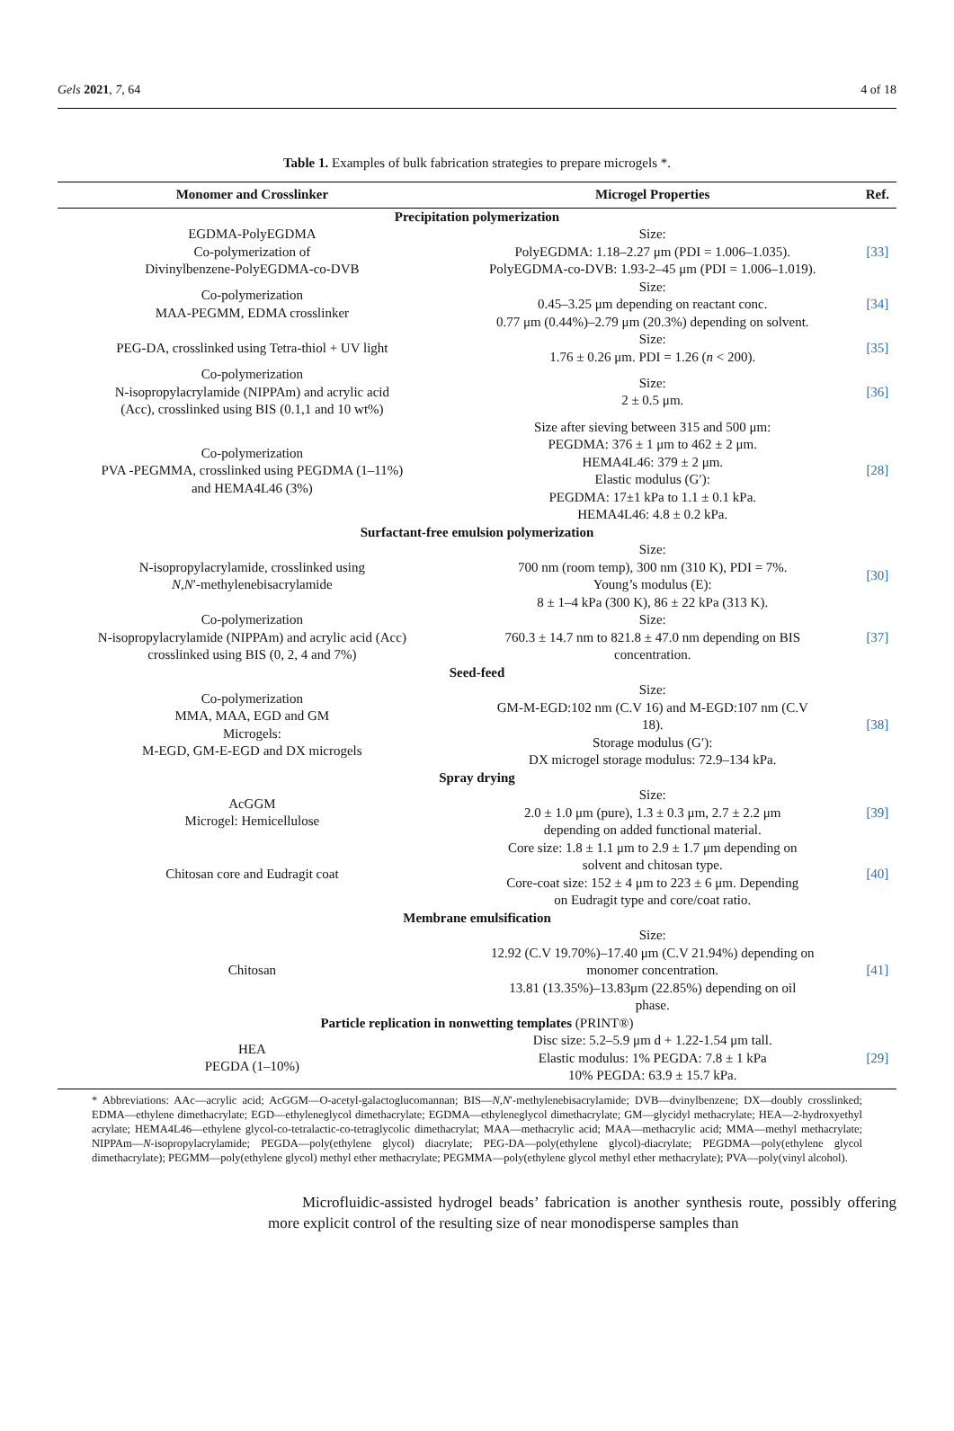Gels 2021, 7, 64 4 of 18
Table 1. Examples of bulk fabrication strategies to prepare microgels *.
| Monomer and Crosslinker | Microgel Properties | Ref. |
| --- | --- | --- |
| Precipitation polymerization | | |
| EGDMA-PolyEGDMA Co-polymerization of Divinylbenzene-PolyEGDMA-co-DVB | Size: PolyEGDMA: 1.18–2.27 μm (PDI = 1.006–1.035). PolyEGDMA-co-DVB: 1.93-2–45 μm (PDI = 1.006–1.019). | [33] |
| Co-polymerization MAA-PEGMM, EDMA crosslinker | Size: 0.45–3.25 μm depending on reactant conc. 0.77 μm (0.44%)–2.79 μm (20.3%) depending on solvent. | [34] |
| PEG-DA, crosslinked using Tetra-thiol + UV light | Size: 1.76 ± 0.26 μm. PDI = 1.26 ( n < 200). | [35] |
| Co-polymerization N-isopropylacrylamide (NIPPAm) and acrylic acid (Acc), crosslinked using BIS (0.1,1 and 10 wt%) | Size: 2 ± 0.5 μm. | [36] |
| Co-polymerization PVA -PEGMMA, crosslinked using PEGDMA (1–11%) and HEMA4L46 (3%) | Size after sieving between 315 and 500 μm: PEGDMA: 376 ± 1 μm to 462 ± 2 μm. HEMA4L46: 379 ± 2 μm. Elastic modulus (G′): PEGDMA: 17±1 kPa to 1.1 ± 0.1 kPa. HEMA4L46: 4.8 ± 0.2 kPa. | [28] |
| Surfactant-free emulsion polymerization | | |
| N-isopropylacrylamide, crosslinked using N , N ′-methylenebisacrylamide | Size: 700 nm (room temp), 300 nm (310 K), PDI = 7%. Young’s modulus (E): 8 ± 1–4 kPa (300 K), 86 ± 22 kPa (313 K). | [30] |
| Co-polymerization N-isopropylacrylamide (NIPPAm) and acrylic acid (Acc) crosslinked using BIS (0, 2, 4 and 7%) | Size: 760.3 ± 14.7 nm to 821.8 ± 47.0 nm depending on BIS concentration. | [37] |
| Seed-feed | | |
| Co-polymerization MMA, MAA, EGD and GM Microgels: M-EGD, GM-E-EGD and DX microgels | Size: GM-M-EGD:102 nm (C.V 16) and M-EGD:107 nm (C.V 18). Storage modulus (G′): DX microgel storage modulus: 72.9–134 kPa. | [38] |
| Spray drying | | |
| AcGGM Microgel: Hemicellulose | Size: 2.0 ± 1.0 μm (pure), 1.3 ± 0.3 μm, 2.7 ± 2.2 μm depending on added functional material. | [39] |
| Chitosan core and Eudragit coat | Core size: 1.8 ± 1.1 μm to 2.9 ± 1.7 μm depending on solvent and chitosan type. Core-coat size: 152 ± 4 μm to 223 ± 6 μm. Depending on Eudragit type and core/coat ratio. | [40] |
| Membrane emulsification | | |
| Chitosan | Size: 12.92 (C.V 19.70%)–17.40 μm (C.V 21.94%) depending on monomer concentration. 13.81 (13.35%)–13.83μm (22.85%) depending on oil phase. | [41] |
| Particle replication in nonwetting templates (PRINT®) | | |
| HEA PEGDA (1–10%) | Disc size: 5.2–5.9 μm d + 1.22-1.54 μm tall. Elastic modulus: 1% PEGDA: 7.8 ± 1 kPa 10% PEGDA: 63.9 ± 15.7 kPa. | [29] |
* Abbreviations: AAc—acrylic acid; AcGGM—O-acetyl-galactoglucomannan; BIS—N,N′-methylenebisacrylamide; DVB—dvinylbenzene; DX—doubly crosslinked; EDMA—ethylene dimethacrylate; EGD—ethyleneglycol dimethacrylate; EGDMA—ethyleneglycol dimethacrylate; GM—glycidyl methacrylate; HEA—2-hydroxyethyl acrylate; HEMA4L46—ethylene glycol-co-tetralactic-co-tetraglycolic dimethacrylat; MAA—methacrylic acid; MAA—methacrylic acid; MMA—methyl methacrylate; NIPPAm—N-isopropylacrylamide; PEGDA—poly(ethylene glycol) diacrylate; PEG-DA—poly(ethylene glycol)-diacrylate; PEGDMA—poly(ethylene glycol dimethacrylate); PEGMM—poly(ethylene glycol) methyl ether methacrylate; PEGMMA—poly(ethylene glycol methyl ether methacrylate); PVA—poly(vinyl alcohol).
Microfluidic-assisted hydrogel beads’ fabrication is another synthesis route, possibly offering more explicit control of the resulting size of near monodisperse samples than